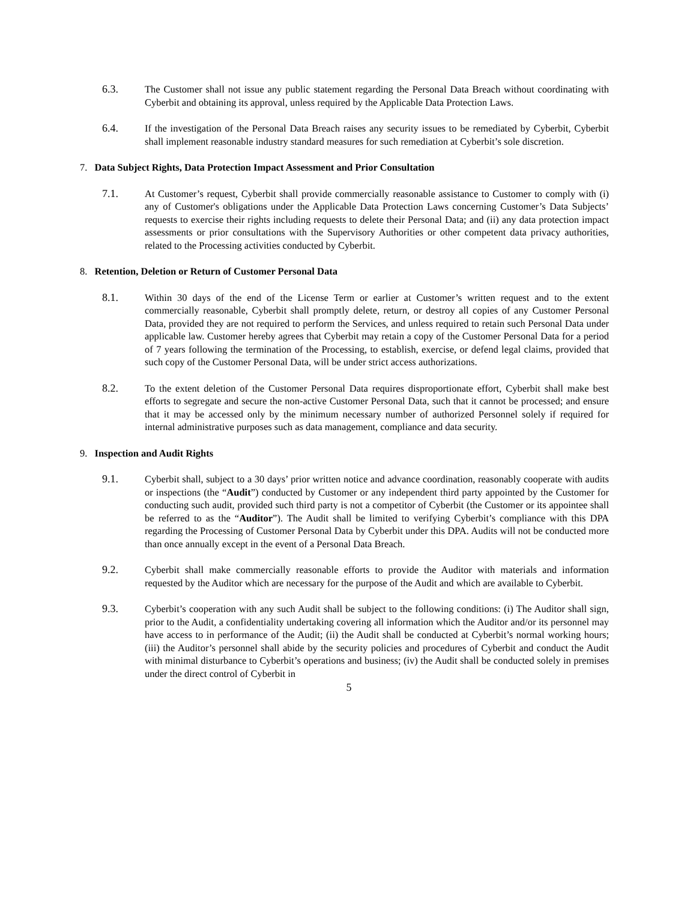6.3. The Customer shall not issue any public statement regarding the Personal Data Breach without coordinating with Cyberbit and obtaining its approval, unless required by the Applicable Data Protection Laws.
6.4. If the investigation of the Personal Data Breach raises any security issues to be remediated by Cyberbit, Cyberbit shall implement reasonable industry standard measures for such remediation at Cyberbit’s sole discretion.
7. Data Subject Rights, Data Protection Impact Assessment and Prior Consultation
7.1. At Customer’s request, Cyberbit shall provide commercially reasonable assistance to Customer to comply with (i) any of Customer's obligations under the Applicable Data Protection Laws concerning Customer’s Data Subjects’ requests to exercise their rights including requests to delete their Personal Data; and (ii) any data protection impact assessments or prior consultations with the Supervisory Authorities or other competent data privacy authorities, related to the Processing activities conducted by Cyberbit.
8. Retention, Deletion or Return of Customer Personal Data
8.1. Within 30 days of the end of the License Term or earlier at Customer’s written request and to the extent commercially reasonable, Cyberbit shall promptly delete, return, or destroy all copies of any Customer Personal Data, provided they are not required to perform the Services, and unless required to retain such Personal Data under applicable law. Customer hereby agrees that Cyberbit may retain a copy of the Customer Personal Data for a period of 7 years following the termination of the Processing, to establish, exercise, or defend legal claims, provided that such copy of the Customer Personal Data, will be under strict access authorizations.
8.2. To the extent deletion of the Customer Personal Data requires disproportionate effort, Cyberbit shall make best efforts to segregate and secure the non-active Customer Personal Data, such that it cannot be processed; and ensure that it may be accessed only by the minimum necessary number of authorized Personnel solely if required for internal administrative purposes such as data management, compliance and data security.
9. Inspection and Audit Rights
9.1. Cyberbit shall, subject to a 30 days’ prior written notice and advance coordination, reasonably cooperate with audits or inspections (the “Audit”) conducted by Customer or any independent third party appointed by the Customer for conducting such audit, provided such third party is not a competitor of Cyberbit (the Customer or its appointee shall be referred to as the “Auditor”). The Audit shall be limited to verifying Cyberbit’s compliance with this DPA regarding the Processing of Customer Personal Data by Cyberbit under this DPA. Audits will not be conducted more than once annually except in the event of a Personal Data Breach.
9.2. Cyberbit shall make commercially reasonable efforts to provide the Auditor with materials and information requested by the Auditor which are necessary for the purpose of the Audit and which are available to Cyberbit.
9.3. Cyberbit’s cooperation with any such Audit shall be subject to the following conditions: (i) The Auditor shall sign, prior to the Audit, a confidentiality undertaking covering all information which the Auditor and/or its personnel may have access to in performance of the Audit; (ii) the Audit shall be conducted at Cyberbit’s normal working hours; (iii) the Auditor’s personnel shall abide by the security policies and procedures of Cyberbit and conduct the Audit with minimal disturbance to Cyberbit’s operations and business; (iv) the Audit shall be conducted solely in premises under the direct control of Cyberbit in
5